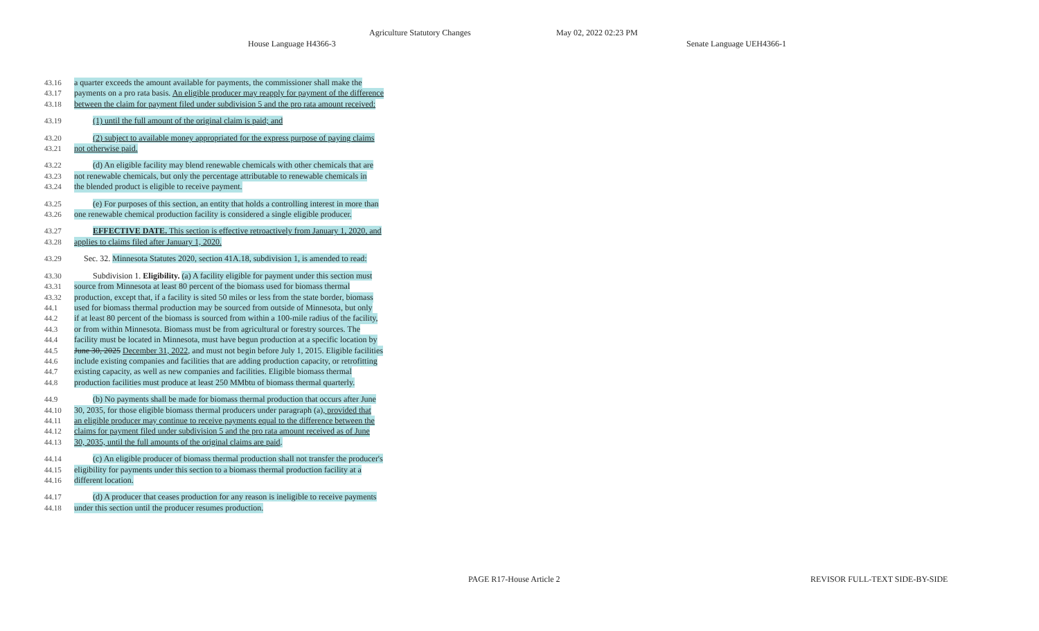Agriculture Statutory Changes May 02, 2022 02:23 PM
House Language H4366-3 Senate Language UEH4366-1
43.16 a quarter exceeds the amount available for payments, the commissioner shall make the
43.17 payments on a pro rata basis. An eligible producer may reapply for payment of the difference
43.18 between the claim for payment filed under subdivision 5 and the pro rata amount received:
43.19 (1) until the full amount of the original claim is paid; and
43.20 (2) subject to available money appropriated for the express purpose of paying claims
43.21 not otherwise paid.
43.22 (d) An eligible facility may blend renewable chemicals with other chemicals that are
43.23 not renewable chemicals, but only the percentage attributable to renewable chemicals in
43.24 the blended product is eligible to receive payment.
43.25 (e) For purposes of this section, an entity that holds a controlling interest in more than
43.26 one renewable chemical production facility is considered a single eligible producer.
43.27 EFFECTIVE DATE. This section is effective retroactively from January 1, 2020, and
43.28 applies to claims filed after January 1, 2020.
43.29 Sec. 32. Minnesota Statutes 2020, section 41A.18, subdivision 1, is amended to read:
43.30 Subdivision 1. Eligibility. (a) A facility eligible for payment under this section must
43.31 source from Minnesota at least 80 percent of the biomass used for biomass thermal
43.32 production, except that, if a facility is sited 50 miles or less from the state border, biomass
44.1 used for biomass thermal production may be sourced from outside of Minnesota, but only
44.2 if at least 80 percent of the biomass is sourced from within a 100-mile radius of the facility,
44.3 or from within Minnesota. Biomass must be from agricultural or forestry sources. The
44.4 facility must be located in Minnesota, must have begun production at a specific location by
44.5 June 30, 2025 December 31, 2022, and must not begin before July 1, 2015. Eligible facilities
44.6 include existing companies and facilities that are adding production capacity, or retrofitting
44.7 existing capacity, as well as new companies and facilities. Eligible biomass thermal
44.8 production facilities must produce at least 250 MMbtu of biomass thermal quarterly.
44.9 (b) No payments shall be made for biomass thermal production that occurs after June
44.10 30, 2035, for those eligible biomass thermal producers under paragraph (a), provided that
44.11 an eligible producer may continue to receive payments equal to the difference between the
44.12 claims for payment filed under subdivision 5 and the pro rata amount received as of June
44.13 30, 2035, until the full amounts of the original claims are paid.
44.14 (c) An eligible producer of biomass thermal production shall not transfer the producer's
44.15 eligibility for payments under this section to a biomass thermal production facility at a
44.16 different location.
44.17 (d) A producer that ceases production for any reason is ineligible to receive payments
44.18 under this section until the producer resumes production.
PAGE R17-House Article 2 REVISOR FULL-TEXT SIDE-BY-SIDE